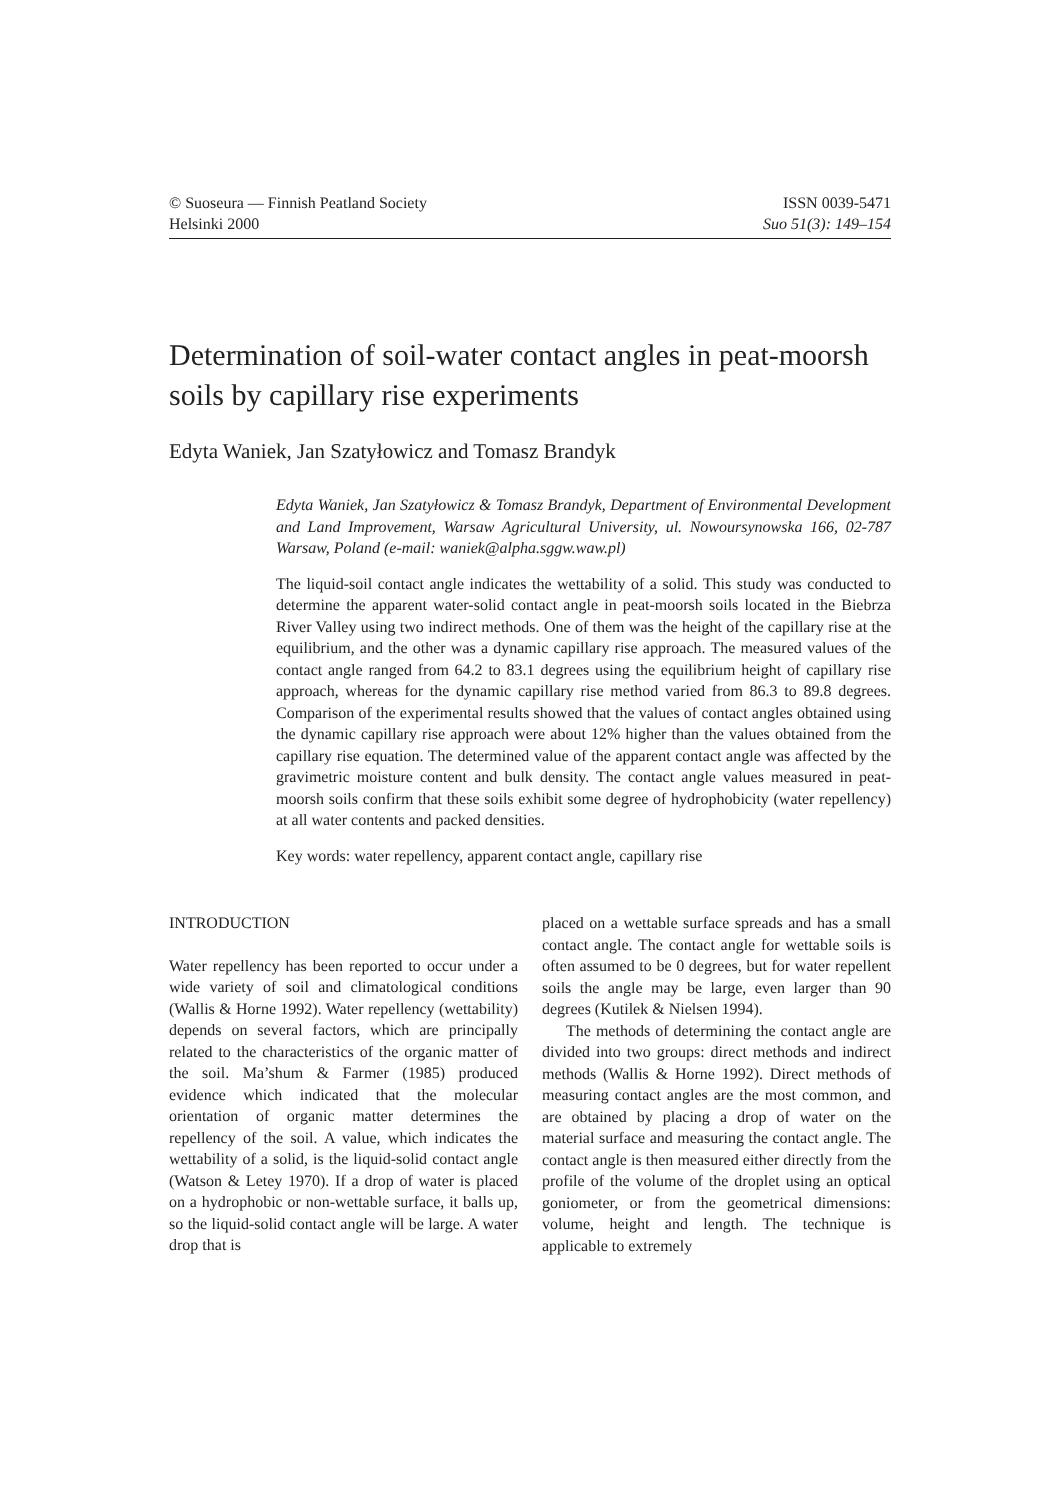© Suoseura — Finnish Peatland Society
Helsinki 2000
ISSN 0039-5471
Suo 51(3): 149–154
Determination of soil-water contact angles in peat-moorsh soils by capillary rise experiments
Edyta Waniek, Jan Szatyłowicz and Tomasz Brandyk
Edyta Waniek, Jan Szatyłowicz & Tomasz Brandyk, Department of Environmental Development and Land Improvement, Warsaw Agricultural University, ul. Nowoursynowska 166, 02-787 Warsaw, Poland (e-mail: waniek@alpha.sggw.waw.pl)
The liquid-soil contact angle indicates the wettability of a solid. This study was conducted to determine the apparent water-solid contact angle in peat-moorsh soils located in the Biebrza River Valley using two indirect methods. One of them was the height of the capillary rise at the equilibrium, and the other was a dynamic capillary rise approach. The measured values of the contact angle ranged from 64.2 to 83.1 degrees using the equilibrium height of capillary rise approach, whereas for the dynamic capillary rise method varied from 86.3 to 89.8 degrees. Comparison of the experimental results showed that the values of contact angles obtained using the dynamic capillary rise approach were about 12% higher than the values obtained from the capillary rise equation. The determined value of the apparent contact angle was affected by the gravimetric moisture content and bulk density. The contact angle values measured in peat-moorsh soils confirm that these soils exhibit some degree of hydrophobicity (water repellency) at all water contents and packed densities.
Key words: water repellency, apparent contact angle, capillary rise
INTRODUCTION
Water repellency has been reported to occur under a wide variety of soil and climatological conditions (Wallis & Horne 1992). Water repellency (wettability) depends on several factors, which are principally related to the characteristics of the organic matter of the soil. Ma’shum & Farmer (1985) produced evidence which indicated that the molecular orientation of organic matter determines the repellency of the soil. A value, which indicates the wettability of a solid, is the liquid-solid contact angle (Watson & Letey 1970). If a drop of water is placed on a hydrophobic or non-wettable surface, it balls up, so the liquid-solid contact angle will be large. A water drop that is
placed on a wettable surface spreads and has a small contact angle. The contact angle for wettable soils is often assumed to be 0 degrees, but for water repellent soils the angle may be large, even larger than 90 degrees (Kutilek & Nielsen 1994).
The methods of determining the contact angle are divided into two groups: direct methods and indirect methods (Wallis & Horne 1992). Direct methods of measuring contact angles are the most common, and are obtained by placing a drop of water on the material surface and measuring the contact angle. The contact angle is then measured either directly from the profile of the volume of the droplet using an optical goniometer, or from the geometrical dimensions: volume, height and length. The technique is applicable to extremely